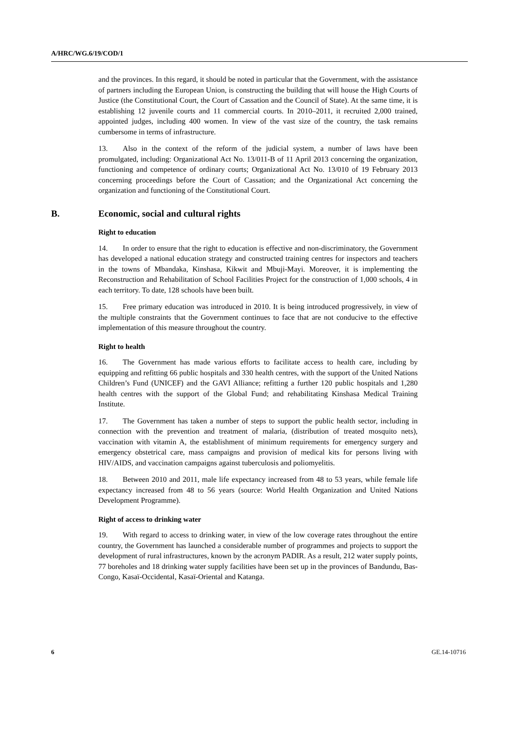A/HRC/WG.6/19/COD/1
and the provinces. In this regard, it should be noted in particular that the Government, with the assistance of partners including the European Union, is constructing the building that will house the High Courts of Justice (the Constitutional Court, the Court of Cassation and the Council of State). At the same time, it is establishing 12 juvenile courts and 11 commercial courts. In 2010–2011, it recruited 2,000 trained, appointed judges, including 400 women. In view of the vast size of the country, the task remains cumbersome in terms of infrastructure.
13. Also in the context of the reform of the judicial system, a number of laws have been promulgated, including: Organizational Act No. 13/011-B of 11 April 2013 concerning the organization, functioning and competence of ordinary courts; Organizational Act No. 13/010 of 19 February 2013 concerning proceedings before the Court of Cassation; and the Organizational Act concerning the organization and functioning of the Constitutional Court.
B. Economic, social and cultural rights
Right to education
14. In order to ensure that the right to education is effective and non-discriminatory, the Government has developed a national education strategy and constructed training centres for inspectors and teachers in the towns of Mbandaka, Kinshasa, Kikwit and Mbuji-Mayi. Moreover, it is implementing the Reconstruction and Rehabilitation of School Facilities Project for the construction of 1,000 schools, 4 in each territory. To date, 128 schools have been built.
15. Free primary education was introduced in 2010. It is being introduced progressively, in view of the multiple constraints that the Government continues to face that are not conducive to the effective implementation of this measure throughout the country.
Right to health
16. The Government has made various efforts to facilitate access to health care, including by equipping and refitting 66 public hospitals and 330 health centres, with the support of the United Nations Children’s Fund (UNICEF) and the GAVI Alliance; refitting a further 120 public hospitals and 1,280 health centres with the support of the Global Fund; and rehabilitating Kinshasa Medical Training Institute.
17. The Government has taken a number of steps to support the public health sector, including in connection with the prevention and treatment of malaria, (distribution of treated mosquito nets), vaccination with vitamin A, the establishment of minimum requirements for emergency surgery and emergency obstetrical care, mass campaigns and provision of medical kits for persons living with HIV/AIDS, and vaccination campaigns against tuberculosis and poliomyelitis.
18. Between 2010 and 2011, male life expectancy increased from 48 to 53 years, while female life expectancy increased from 48 to 56 years (source: World Health Organization and United Nations Development Programme).
Right of access to drinking water
19. With regard to access to drinking water, in view of the low coverage rates throughout the entire country, the Government has launched a considerable number of programmes and projects to support the development of rural infrastructures, known by the acronym PADIR. As a result, 212 water supply points, 77 boreholes and 18 drinking water supply facilities have been set up in the provinces of Bandundu, Bas-Congo, Kasaï-Occidental, Kasaï-Oriental and Katanga.
6 GE.14-10716